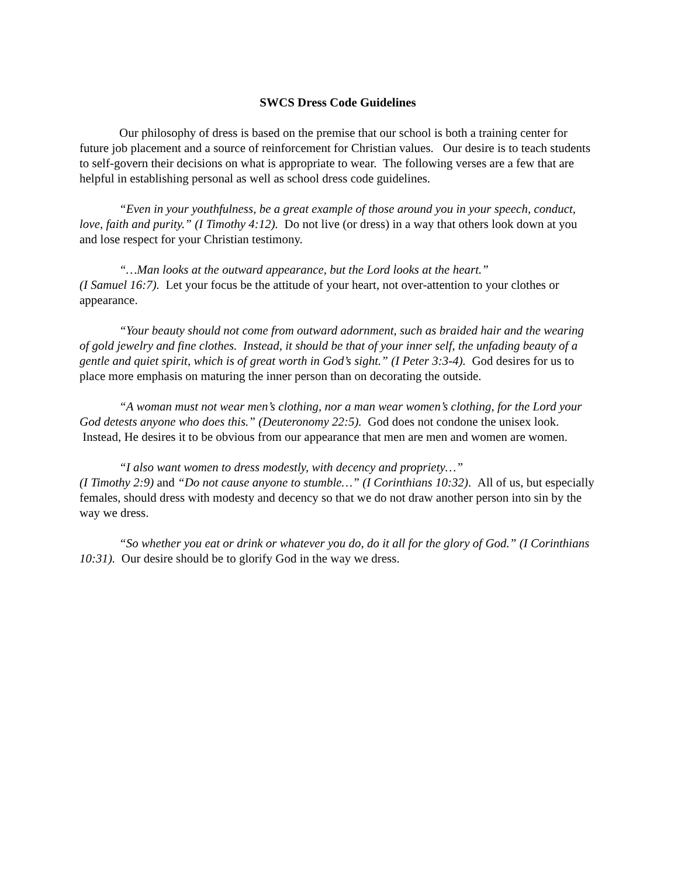SWCS Dress Code Guidelines
Our philosophy of dress is based on the premise that our school is both a training center for future job placement and a source of reinforcement for Christian values. Our desire is to teach students to self-govern their decisions on what is appropriate to wear. The following verses are a few that are helpful in establishing personal as well as school dress code guidelines.
“Even in your youthfulness, be a great example of those around you in your speech, conduct, love, faith and purity.” (I Timothy 4:12). Do not live (or dress) in a way that others look down at you and lose respect for your Christian testimony.
“…Man looks at the outward appearance, but the Lord looks at the heart.”
(I Samuel 16:7). Let your focus be the attitude of your heart, not over-attention to your clothes or appearance.
“Your beauty should not come from outward adornment, such as braided hair and the wearing of gold jewelry and fine clothes. Instead, it should be that of your inner self, the unfading beauty of a gentle and quiet spirit, which is of great worth in God’s sight.” (I Peter 3:3-4). God desires for us to place more emphasis on maturing the inner person than on decorating the outside.
“A woman must not wear men’s clothing, nor a man wear women’s clothing, for the Lord your God detests anyone who does this.” (Deuteronomy 22:5). God does not condone the unisex look. Instead, He desires it to be obvious from our appearance that men are men and women are women.
“I also want women to dress modestly, with decency and propriety…”
(I Timothy 2:9) and “Do not cause anyone to stumble…” (I Corinthians 10:32). All of us, but especially females, should dress with modesty and decency so that we do not draw another person into sin by the way we dress.
“So whether you eat or drink or whatever you do, do it all for the glory of God.” (I Corinthians 10:31). Our desire should be to glorify God in the way we dress.